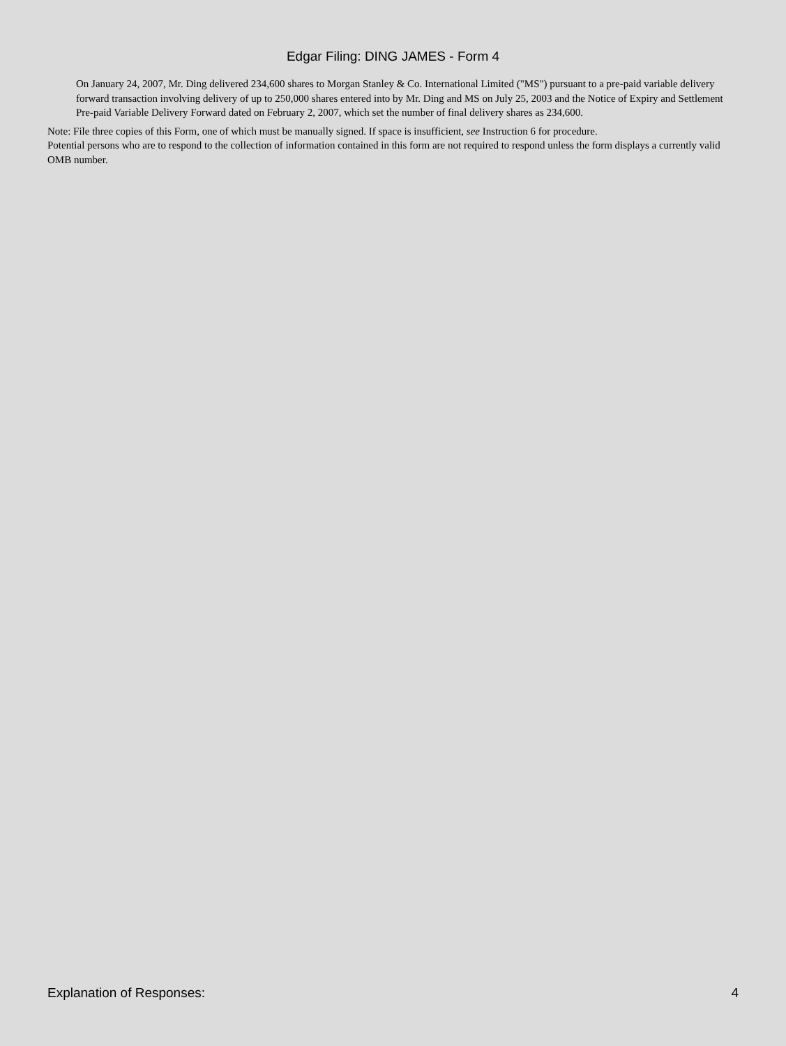Edgar Filing: DING JAMES - Form 4
On January 24, 2007, Mr. Ding delivered 234,600 shares to Morgan Stanley & Co. International Limited ("MS") pursuant to a pre-paid variable delivery forward transaction involving delivery of up to 250,000 shares entered into by Mr. Ding and MS on July 25, 2003 and the Notice of Expiry and Settlement Pre-paid Variable Delivery Forward dated on February 2, 2007, which set the number of final delivery shares as 234,600.
Note: File three copies of this Form, one of which must be manually signed. If space is insufficient, see Instruction 6 for procedure.
Potential persons who are to respond to the collection of information contained in this form are not required to respond unless the form displays a currently valid OMB number.
Explanation of Responses: 4